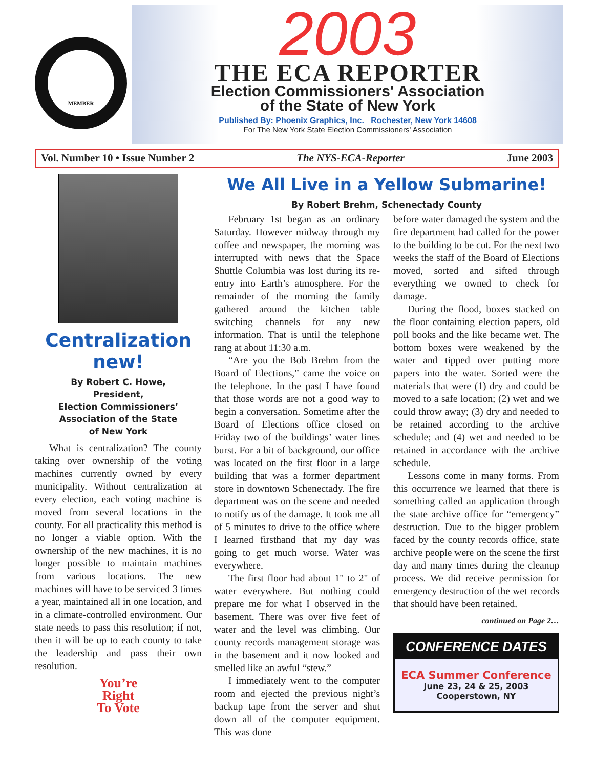MEMBER
2003
THE ECA REPORTER
Election Commissioners' Association
of the State of New York
Published By: Phoenix Graphics, Inc. Rochester, New York 14608
For The New York State Election Commissioners' Association
Vol. Number 10 • Issue Number 2 The NYS-ECA-Reporter June 2003
Centralization new!
By Robert C. Howe,
President,
Election Commissioners’
Association of the State
of New York
What is centralization? The county taking over ownership of the voting machines currently owned by every municipality. Without centralization at every election, each voting machine is moved from several locations in the county. For all practicality this method is no longer a viable option. With the ownership of the new machines, it is no longer possible to maintain machines from various locations. The new machines will have to be serviced 3 times a year, maintained all in one location, and in a climate-controlled environment. Our state needs to pass this resolution; if not, then it will be up to each county to take the leadership and pass their own resolution.
You’re
Right
To Vote
We All Live in a Yellow Submarine!
By Robert Brehm, Schenectady County
February 1st began as an ordinary Saturday. However midway through my coffee and newspaper, the morning was interrupted with news that the Space Shuttle Columbia was lost during its re-entry into Earth’s atmosphere. For the remainder of the morning the family gathered around the kitchen table switching channels for any new information. That is until the telephone rang at about 11:30 a.m.
“Are you the Bob Brehm from the Board of Elections,” came the voice on the telephone. In the past I have found that those words are not a good way to begin a conversation. Sometime after the Board of Elections office closed on Friday two of the buildings’ water lines burst. For a bit of background, our office was located on the first floor in a large building that was a former department store in downtown Schenectady. The fire department was on the scene and needed to notify us of the damage. It took me all of 5 minutes to drive to the office where I learned firsthand that my day was going to get much worse. Water was everywhere.
The first floor had about 1" to 2" of water everywhere. But nothing could prepare me for what I observed in the basement. There was over five feet of water and the level was climbing. Our county records management storage was in the basement and it now looked and smelled like an awful “stew.”
I immediately went to the computer room and ejected the previous night’s backup tape from the server and shut down all of the computer equipment. This was done
before water damaged the system and the fire department had called for the power to the building to be cut. For the next two weeks the staff of the Board of Elections moved, sorted and sifted through everything we owned to check for damage.
During the flood, boxes stacked on the floor containing election papers, old poll books and the like became wet. The bottom boxes were weakened by the water and tipped over putting more papers into the water. Sorted were the materials that were (1) dry and could be moved to a safe location; (2) wet and we could throw away; (3) dry and needed to be retained according to the archive schedule; and (4) wet and needed to be retained in accordance with the archive schedule.
Lessons come in many forms. From this occurrence we learned that there is something called an application through the state archive office for “emergency” destruction. Due to the bigger problem faced by the county records office, state archive people were on the scene the first day and many times during the cleanup process. We did receive permission for emergency destruction of the wet records that should have been retained.
continued on Page 2…
CONFERENCE DATES
ECA Summer Conference
June 23, 24 & 25, 2003
Cooperstown, NY